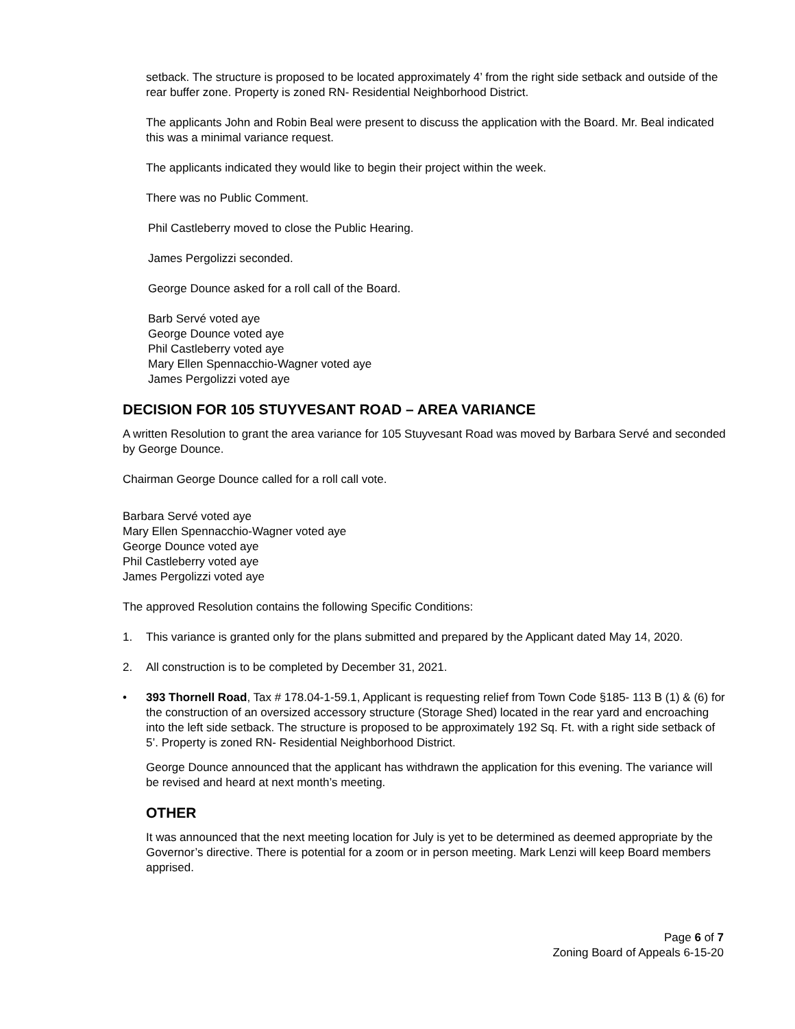setback. The structure is proposed to be located approximately 4’ from the right side setback and outside of the rear buffer zone. Property is zoned RN- Residential Neighborhood District.
The applicants John and Robin Beal were present to discuss the application with the Board. Mr. Beal indicated this was a minimal variance request.
The applicants indicated they would like to begin their project within the week.
There was no Public Comment.
Phil Castleberry moved to close the Public Hearing.
James Pergolizzi seconded.
George Dounce asked for a roll call of the Board.
Barb Servé voted aye
George Dounce voted aye
Phil Castleberry voted aye
Mary Ellen Spennacchio-Wagner voted aye
James Pergolizzi voted aye
DECISION FOR 105 STUYVESANT ROAD – AREA VARIANCE
A written Resolution to grant the area variance for 105 Stuyvesant Road was moved by Barbara Servé and seconded by George Dounce.
Chairman George Dounce called for a roll call vote.
Barbara Servé voted aye
Mary Ellen Spennacchio-Wagner voted aye
George Dounce voted aye
Phil Castleberry voted aye
James Pergolizzi voted aye
The approved Resolution contains the following Specific Conditions:
1. This variance is granted only for the plans submitted and prepared by the Applicant dated May 14, 2020.
2. All construction is to be completed by December 31, 2021.
• 393 Thornell Road, Tax # 178.04-1-59.1, Applicant is requesting relief from Town Code §185- 113 B (1) & (6) for the construction of an oversized accessory structure (Storage Shed) located in the rear yard and encroaching into the left side setback. The structure is proposed to be approximately 192 Sq. Ft. with a right side setback of 5’. Property is zoned RN- Residential Neighborhood District.
George Dounce announced that the applicant has withdrawn the application for this evening. The variance will be revised and heard at next month’s meeting.
OTHER
It was announced that the next meeting location for July is yet to be determined as deemed appropriate by the Governor’s directive. There is potential for a zoom or in person meeting. Mark Lenzi will keep Board members apprised.
Page 6 of 7
Zoning Board of Appeals 6-15-20